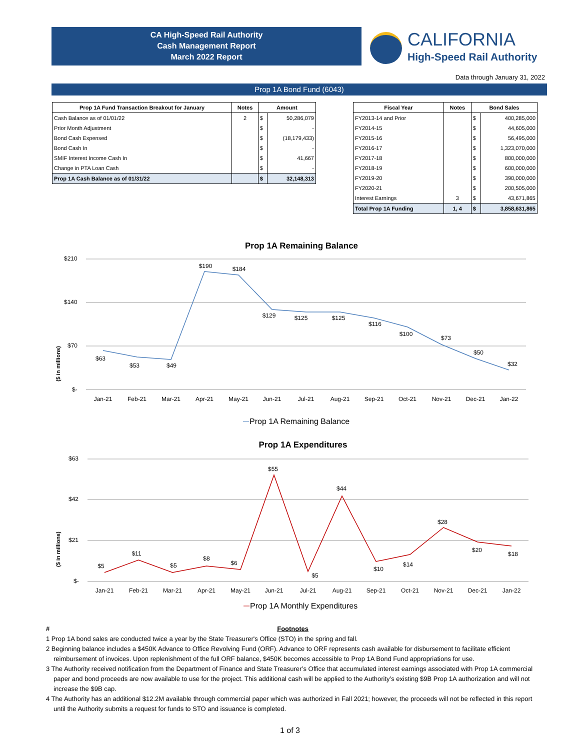CA High-Speed Rail Authority
Cash Management Report
March 2022 Report
CALIFORNIA
High-Speed Rail Authority
Data through January 31, 2022
Prop 1A Bond Fund (6043)
| Prop 1A Fund Transaction Breakout for January | Notes | Amount | |
| --- | --- | --- | --- |
| Cash Balance as of 01/01/22 | 2 | $ | 50,286,079 |
| Prior Month Adjustment | | $ | - |
| Bond Cash Expensed | | $ | (18,179,433) |
| Bond Cash In | | $ | - |
| SMIF Interest Income Cash In | | $ | 41,667 |
| Change in PTA Loan Cash | | $ | - |
| Prop 1A Cash Balance as of 01/31/22 | | $ | 32,148,313 |
| Fiscal Year | Notes | Bond Sales | |
| --- | --- | --- | --- |
| FY2013-14 and Prior | | $ | 400,285,000 |
| FY2014-15 | | $ | 44,605,000 |
| FY2015-16 | | $ | 56,495,000 |
| FY2016-17 | | $ | 1,323,070,000 |
| FY2017-18 | | $ | 800,000,000 |
| FY2018-19 | | $ | 600,000,000 |
| FY2019-20 | | $ | 390,000,000 |
| FY2020-21 | | $ | 200,505,000 |
| Interest Earnings | 3 | $ | 43,671,865 |
| Total Prop 1A Funding | 1, 4 | $ | 3,858,631,865 |
Prop 1A Remaining Balance
$210
$140
$70
$-
($ in millions)
$63
$53
$49
$190
$184
$129
$125
$125
$116
$100
$73
$50
$32
Jan-21
Feb-21
Mar-21
Apr-21
May-21
Jun-21
Jul-21
Aug-21
Sep-21
Oct-21
Nov-21
Dec-21
Jan-22
Prop 1A Remaining Balance
Prop 1A Expenditures
$63
$42
$21
$-
($ in millions)
$5
$11
$5
$8
$6
$55
$5
$44
$10
$14
$28
$20
$18
Jan-21
Feb-21
Mar-21
Apr-21
May-21
Jun-21
Jul-21
Aug-21
Sep-21
Oct-21
Nov-21
Dec-21
Jan-22
Prop 1A Monthly Expenditures
# Footnotes
1 Prop 1A bond sales are conducted twice a year by the State Treasurer's Office (STO) in the spring and fall.
2 Beginning balance includes a $450K Advance to Office Revolving Fund (ORF). Advance to ORF represents cash available for disbursement to facilitate efficient reimbursement of invoices. Upon replenishment of the full ORF balance, $450K becomes accessible to Prop 1A Bond Fund appropriations for use.
3 The Authority received notification from the Department of Finance and State Treasurer’s Office that accumulated interest earnings associated with Prop 1A commercial paper and bond proceeds are now available to use for the project. This additional cash will be applied to the Authority’s existing $9B Prop 1A authorization and will not increase the $9B cap.
4 The Authority has an additional $12.2M available through commercial paper which was authorized in Fall 2021; however, the proceeds will not be reflected in this report until the Authority submits a request for funds to STO and issuance is completed.
1 of 3